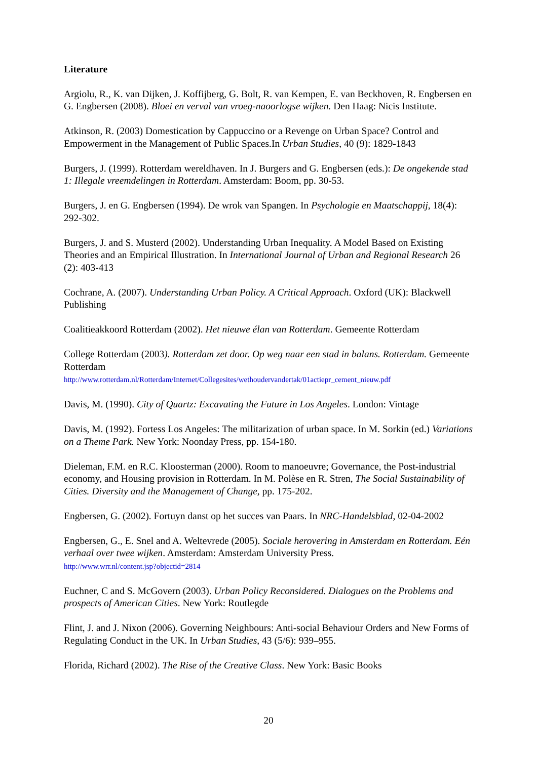Literature
Argiolu, R., K. van Dijken, J. Koffijberg, G. Bolt, R. van Kempen, E. van Beckhoven, R. Engbersen en G. Engbersen (2008). Bloei en verval van vroeg-naoorlogse wijken. Den Haag: Nicis Institute.
Atkinson, R. (2003) Domestication by Cappuccino or a Revenge on Urban Space? Control and Empowerment in the Management of Public Spaces.In Urban Studies, 40 (9): 1829-1843
Burgers, J. (1999). Rotterdam wereldhaven. In J. Burgers and G. Engbersen (eds.): De ongekende stad 1: Illegale vreemdelingen in Rotterdam. Amsterdam: Boom, pp. 30-53.
Burgers, J. en G. Engbersen (1994). De wrok van Spangen. In Psychologie en Maatschappij, 18(4): 292-302.
Burgers, J. and S. Musterd (2002). Understanding Urban Inequality. A Model Based on Existing Theories and an Empirical Illustration. In International Journal of Urban and Regional Research 26 (2): 403-413
Cochrane, A. (2007). Understanding Urban Policy. A Critical Approach. Oxford (UK): Blackwell Publishing
Coalitieakkoord Rotterdam (2002). Het nieuwe élan van Rotterdam. Gemeente Rotterdam
College Rotterdam (2003). Rotterdam zet door. Op weg naar een stad in balans. Rotterdam. Gemeente Rotterdam
http://www.rotterdam.nl/Rotterdam/Internet/Collegesites/wethoudervandertak/01actiepr_cement_nieuw.pdf
Davis, M. (1990). City of Quartz: Excavating the Future in Los Angeles. London: Vintage
Davis, M. (1992). Fortess Los Angeles: The militarization of urban space. In M. Sorkin (ed.) Variations on a Theme Park. New York: Noonday Press, pp. 154-180.
Dieleman, F.M. en R.C. Kloosterman (2000). Room to manoeuvre; Governance, the Post-industrial economy, and Housing provision in Rotterdam. In M. Polèse en R. Stren, The Social Sustainability of Cities. Diversity and the Management of Change, pp. 175-202.
Engbersen, G. (2002). Fortuyn danst op het succes van Paars. In NRC-Handelsblad, 02-04-2002
Engbersen, G., E. Snel and A. Weltevrede (2005). Sociale herovering in Amsterdam en Rotterdam. Eén verhaal over twee wijken. Amsterdam: Amsterdam University Press.
http://www.wrr.nl/content.jsp?objectid=2814
Euchner, C and S. McGovern (2003). Urban Policy Reconsidered. Dialogues on the Problems and prospects of American Cities. New York: Routlegde
Flint, J. and J. Nixon (2006). Governing Neighbours: Anti-social Behaviour Orders and New Forms of Regulating Conduct in the UK. In Urban Studies, 43 (5/6): 939–955.
Florida, Richard (2002). The Rise of the Creative Class. New York: Basic Books
20